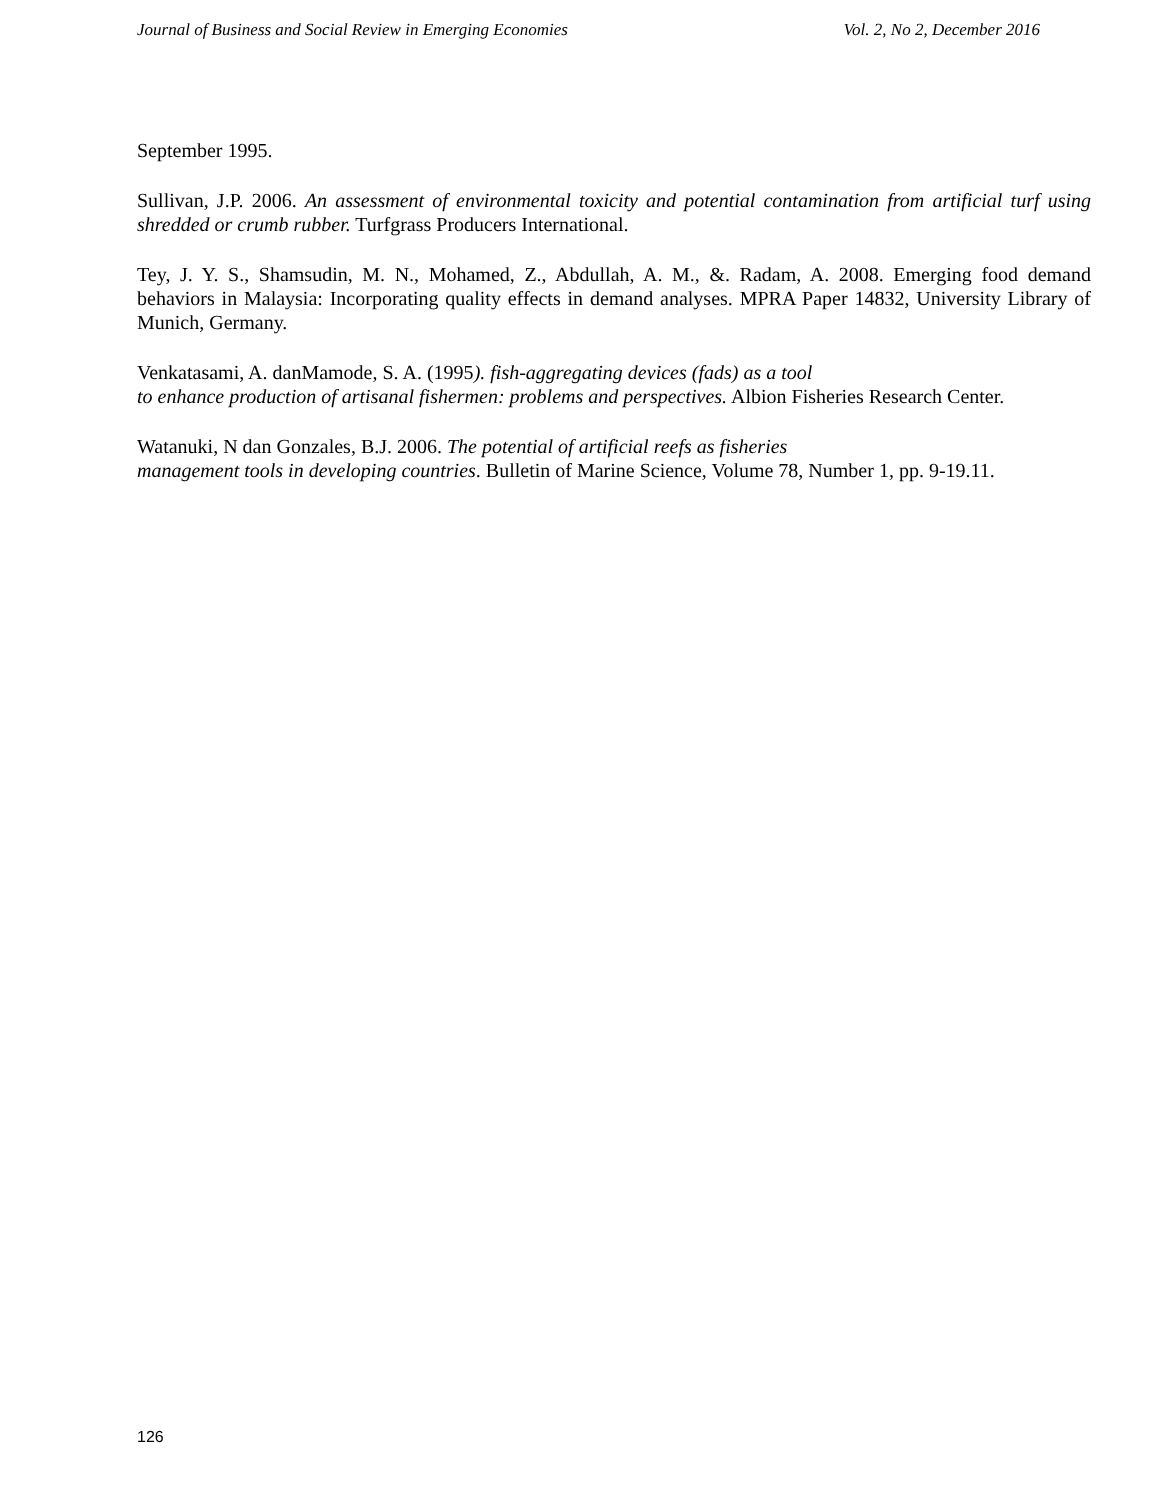Journal of Business and Social Review in Emerging Economies Vol. 2, No 2, December 2016
September 1995.
Sullivan, J.P. 2006. An assessment of environmental toxicity and potential contamination from artificial turf using shredded or crumb rubber. Turfgrass Producers International.
Tey, J. Y. S., Shamsudin, M. N., Mohamed, Z., Abdullah, A. M., &. Radam, A. 2008. Emerging food demand behaviors in Malaysia: Incorporating quality effects in demand analyses. MPRA Paper 14832, University Library of Munich, Germany.
Venkatasami, A. danMamode, S. A. (1995). fish-aggregating devices (fads) as a tool
to enhance production of artisanal fishermen: problems and perspectives. Albion Fisheries Research Center.
Watanuki, N dan Gonzales, B.J. 2006. The potential of artificial reefs as fisheries
management tools in developing countries. Bulletin of Marine Science, Volume 78, Number 1, pp. 9-19.11.
126